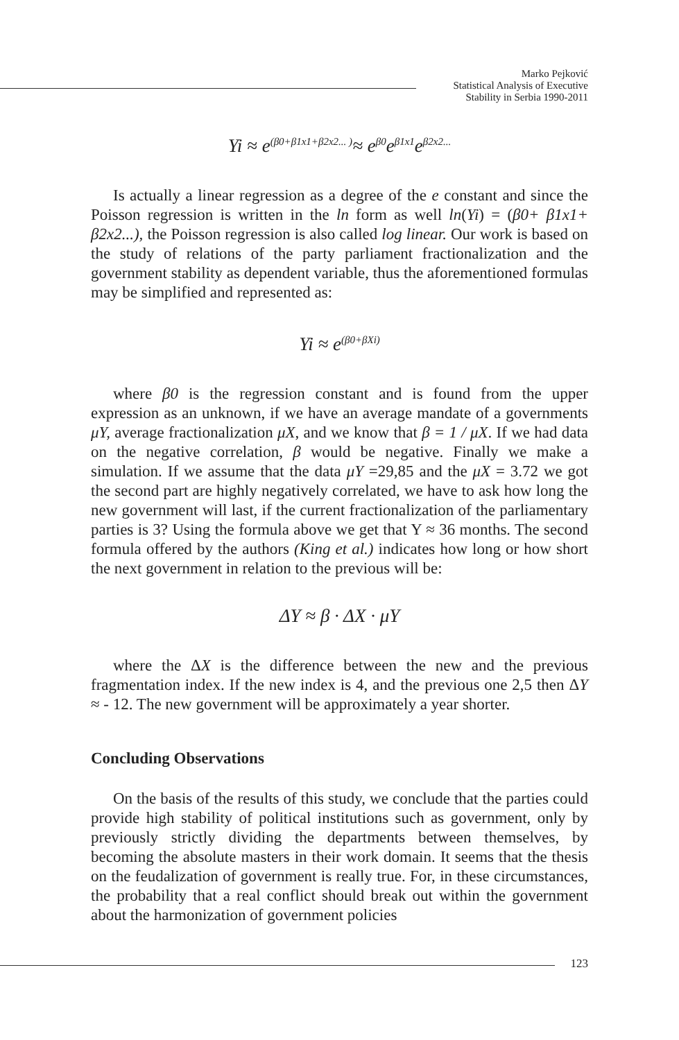Marko Pejković
Statistical Analysis of Executive
Stability in Serbia 1990-2011
Yi ≈ e<sup>(β0+β1x1+β2x2... )</sup>≈ e<sup>β0</sup>e<sup>β1x1</sup>e<sup>β2x2...</sup>
Is actually a linear regression as a degree of the e constant and since the Poisson regression is written in the ln form as well ln(Yi) = (β0+ β1x1+ β2x2...), the Poisson regression is also called log linear. Our work is based on the study of relations of the party parliament fractionalization and the government stability as dependent variable, thus the aforementioned formulas may be simplified and represented as:
Yi ≈ e<sup>(β0+βXi)</sup>
where β0 is the regression constant and is found from the upper expression as an unknown, if we have an average mandate of a governments μY, average fractionalization μX, and we know that β = 1 / μX. If we had data on the negative correlation, β would be negative. Finally we make a simulation. If we assume that the data μY =29,85 and the μX = 3.72 we got the second part are highly negatively correlated, we have to ask how long the new government will last, if the current fractionalization of the parliamentary parties is 3? Using the formula above we get that Y ≈ 36 months. The second formula offered by the authors (King et al.) indicates how long or how short the next government in relation to the previous will be:
ΔY ≈ β · ΔX · μY
where the ΔX is the difference between the new and the previous fragmentation index. If the new index is 4, and the previous one 2,5 then ΔY ≈ - 12. The new government will be approximately a year shorter.
Concluding Observations
On the basis of the results of this study, we conclude that the parties could provide high stability of political institutions such as government, only by previously strictly dividing the departments between themselves, by becoming the absolute masters in their work domain. It seems that the thesis on the feudalization of government is really true. For, in these circumstances, the probability that a real conflict should break out within the government about the harmonization of government policies
123